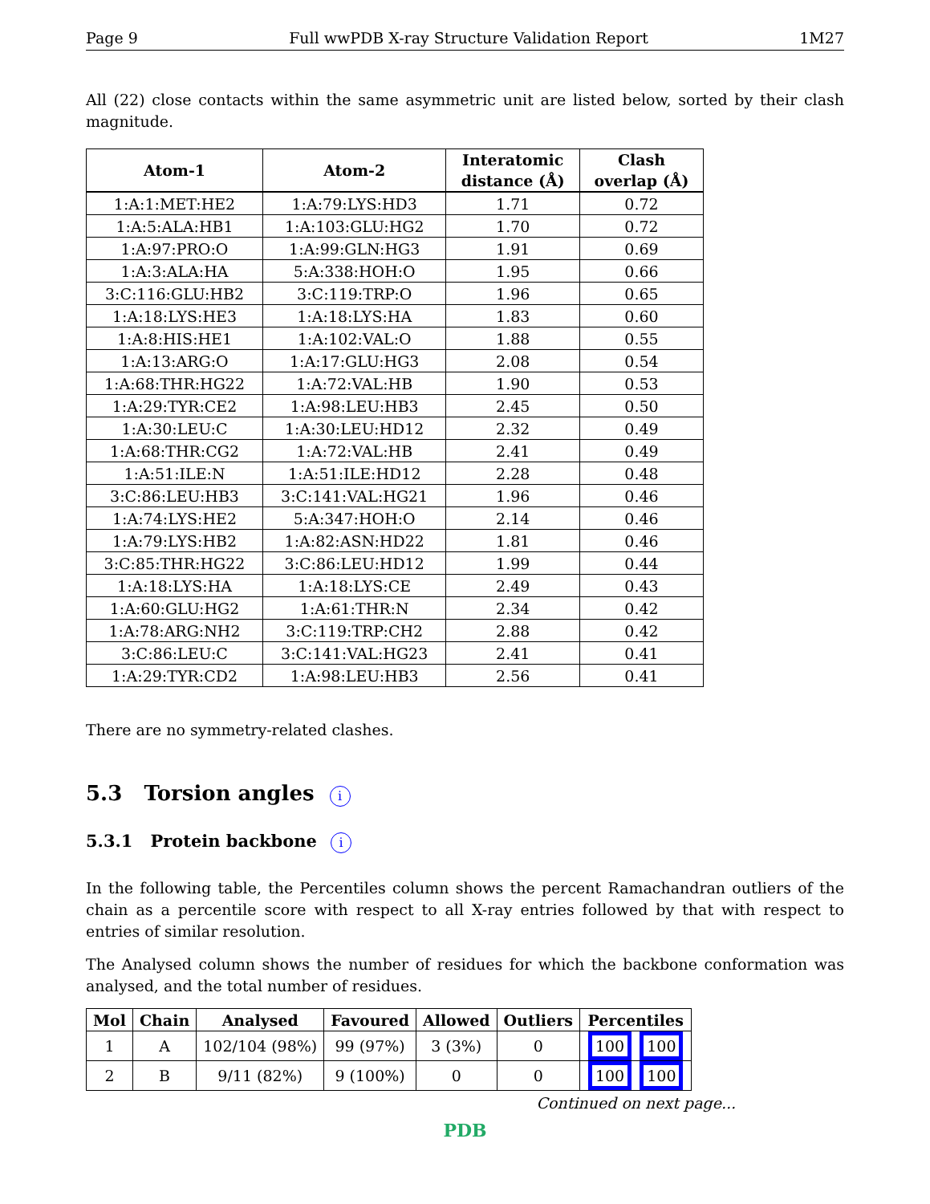Page 9 Full wwPDB X-ray Structure Validation Report 1M27
All (22) close contacts within the same asymmetric unit are listed below, sorted by their clash magnitude.
| Atom-1 | Atom-2 | Interatomic distance (Å) | Clash overlap (Å) |
| --- | --- | --- | --- |
| 1:A:1:MET:HE2 | 1:A:79:LYS:HD3 | 1.71 | 0.72 |
| 1:A:5:ALA:HB1 | 1:A:103:GLU:HG2 | 1.70 | 0.72 |
| 1:A:97:PRO:O | 1:A:99:GLN:HG3 | 1.91 | 0.69 |
| 1:A:3:ALA:HA | 5:A:338:HOH:O | 1.95 | 0.66 |
| 3:C:116:GLU:HB2 | 3:C:119:TRP:O | 1.96 | 0.65 |
| 1:A:18:LYS:HE3 | 1:A:18:LYS:HA | 1.83 | 0.60 |
| 1:A:8:HIS:HE1 | 1:A:102:VAL:O | 1.88 | 0.55 |
| 1:A:13:ARG:O | 1:A:17:GLU:HG3 | 2.08 | 0.54 |
| 1:A:68:THR:HG22 | 1:A:72:VAL:HB | 1.90 | 0.53 |
| 1:A:29:TYR:CE2 | 1:A:98:LEU:HB3 | 2.45 | 0.50 |
| 1:A:30:LEU:C | 1:A:30:LEU:HD12 | 2.32 | 0.49 |
| 1:A:68:THR:CG2 | 1:A:72:VAL:HB | 2.41 | 0.49 |
| 1:A:51:ILE:N | 1:A:51:ILE:HD12 | 2.28 | 0.48 |
| 3:C:86:LEU:HB3 | 3:C:141:VAL:HG21 | 1.96 | 0.46 |
| 1:A:74:LYS:HE2 | 5:A:347:HOH:O | 2.14 | 0.46 |
| 1:A:79:LYS:HB2 | 1:A:82:ASN:HD22 | 1.81 | 0.46 |
| 3:C:85:THR:HG22 | 3:C:86:LEU:HD12 | 1.99 | 0.44 |
| 1:A:18:LYS:HA | 1:A:18:LYS:CE | 2.49 | 0.43 |
| 1:A:60:GLU:HG2 | 1:A:61:THR:N | 2.34 | 0.42 |
| 1:A:78:ARG:NH2 | 3:C:119:TRP:CH2 | 2.88 | 0.42 |
| 3:C:86:LEU:C | 3:C:141:VAL:HG23 | 2.41 | 0.41 |
| 1:A:29:TYR:CD2 | 1:A:98:LEU:HB3 | 2.56 | 0.41 |
There are no symmetry-related clashes.
5.3 Torsion angles i
5.3.1 Protein backbone i
In the following table, the Percentiles column shows the percent Ramachandran outliers of the chain as a percentile score with respect to all X-ray entries followed by that with respect to entries of similar resolution.
The Analysed column shows the number of residues for which the backbone conformation was analysed, and the total number of residues.
| Mol | Chain | Analysed | Favoured | Allowed | Outliers | Percentiles |
| --- | --- | --- | --- | --- | --- | --- |
| 1 | A | 102/104 (98%) | 99 (97%) | 3 (3%) | 0 | 100 100 |
| 2 | B | 9/11 (82%) | 9 (100%) | 0 | 0 | 100 100 |
Continued on next page...
PDB